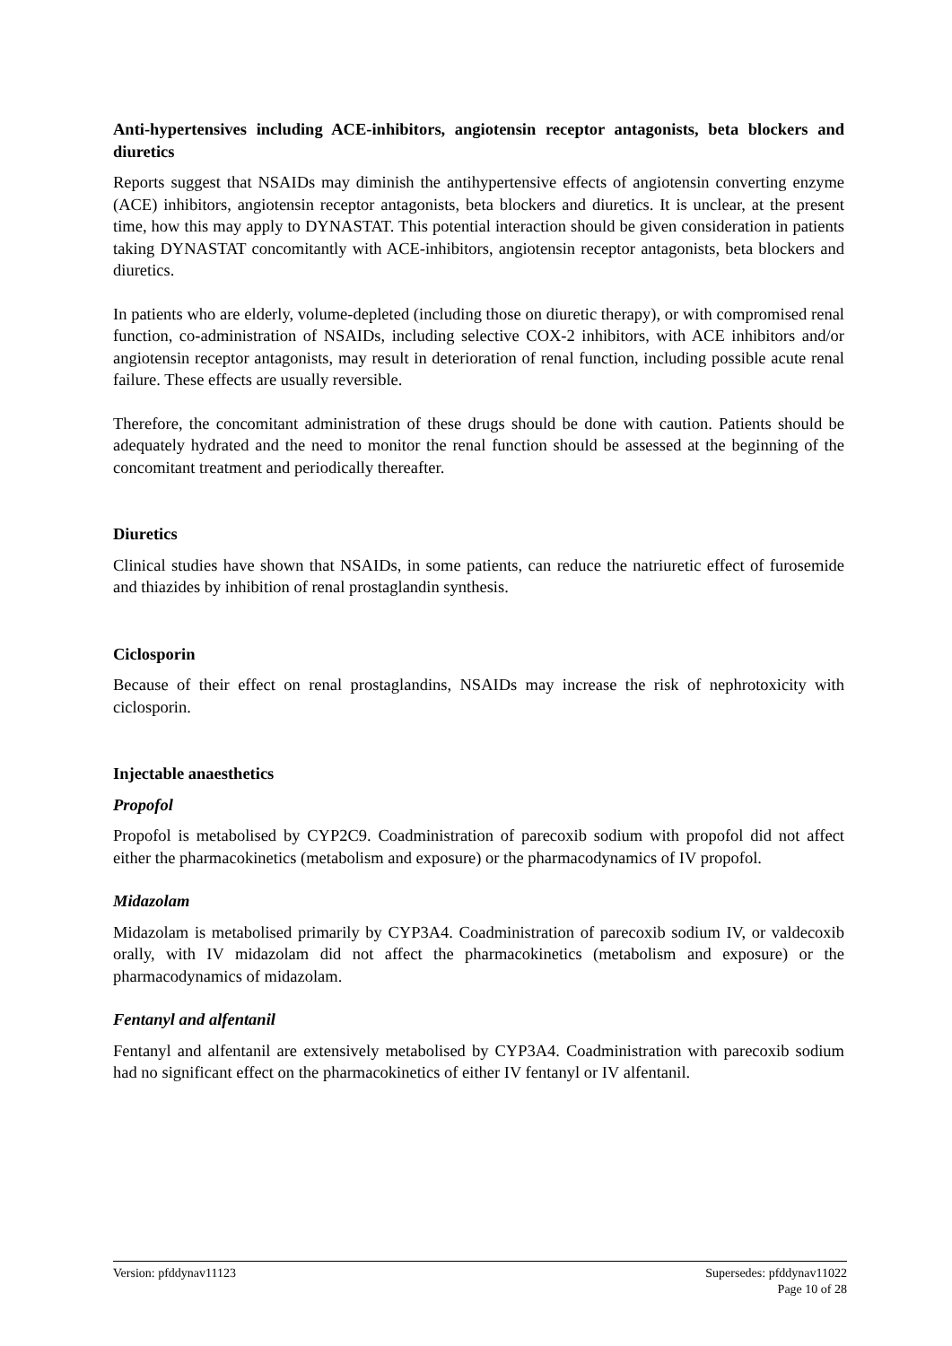Anti-hypertensives including ACE-inhibitors, angiotensin receptor antagonists, beta blockers and diuretics
Reports suggest that NSAIDs may diminish the antihypertensive effects of angiotensin converting enzyme (ACE) inhibitors, angiotensin receptor antagonists, beta blockers and diuretics. It is unclear, at the present time, how this may apply to DYNASTAT. This potential interaction should be given consideration in patients taking DYNASTAT concomitantly with ACE-inhibitors, angiotensin receptor antagonists, beta blockers and diuretics.
In patients who are elderly, volume-depleted (including those on diuretic therapy), or with compromised renal function, co-administration of NSAIDs, including selective COX-2 inhibitors, with ACE inhibitors and/or angiotensin receptor antagonists, may result in deterioration of renal function, including possible acute renal failure. These effects are usually reversible.
Therefore, the concomitant administration of these drugs should be done with caution. Patients should be adequately hydrated and the need to monitor the renal function should be assessed at the beginning of the concomitant treatment and periodically thereafter.
Diuretics
Clinical studies have shown that NSAIDs, in some patients, can reduce the natriuretic effect of furosemide and thiazides by inhibition of renal prostaglandin synthesis.
Ciclosporin
Because of their effect on renal prostaglandins, NSAIDs may increase the risk of nephrotoxicity with ciclosporin.
Injectable anaesthetics
Propofol
Propofol is metabolised by CYP2C9. Coadministration of parecoxib sodium with propofol did not affect either the pharmacokinetics (metabolism and exposure) or the pharmacodynamics of IV propofol.
Midazolam
Midazolam is metabolised primarily by CYP3A4. Coadministration of parecoxib sodium IV, or valdecoxib orally, with IV midazolam did not affect the pharmacokinetics (metabolism and exposure) or the pharmacodynamics of midazolam.
Fentanyl and alfentanil
Fentanyl and alfentanil are extensively metabolised by CYP3A4. Coadministration with parecoxib sodium had no significant effect on the pharmacokinetics of either IV fentanyl or IV alfentanil.
Version: pfddynav11123 Supersedes: pfddynav11022
Page 10 of 28